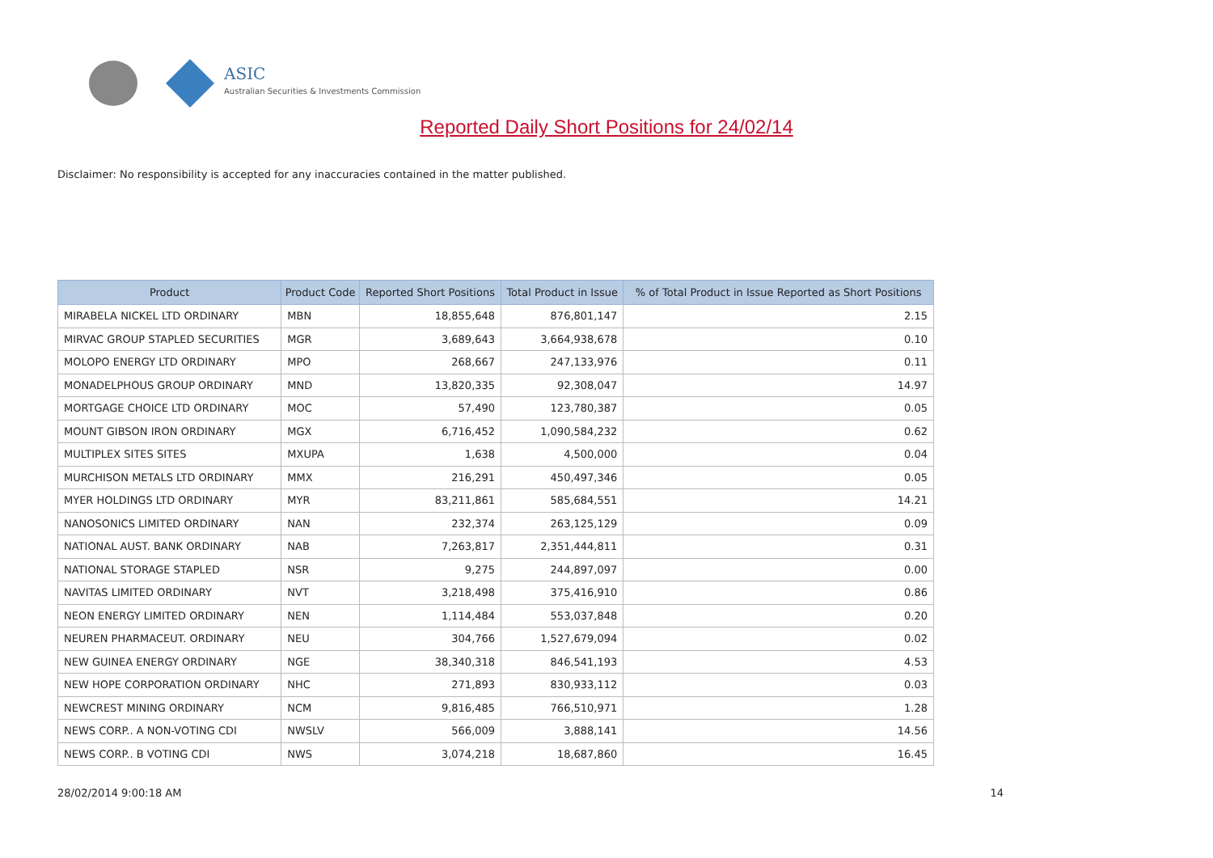ASIC
Australian Securities & Investments Commission
Reported Daily Short Positions for 24/02/14
Disclaimer: No responsibility is accepted for any inaccuracies contained in the matter published.
| Product | Product Code | Reported Short Positions | Total Product in Issue | % of Total Product in Issue Reported as Short Positions |
| --- | --- | --- | --- | --- |
| MIRABELA NICKEL LTD ORDINARY | MBN | 18,855,648 | 876,801,147 | 2.15 |
| MIRVAC GROUP STAPLED SECURITIES | MGR | 3,689,643 | 3,664,938,678 | 0.10 |
| MOLOPO ENERGY LTD ORDINARY | MPO | 268,667 | 247,133,976 | 0.11 |
| MONADELPHOUS GROUP ORDINARY | MND | 13,820,335 | 92,308,047 | 14.97 |
| MORTGAGE CHOICE LTD ORDINARY | MOC | 57,490 | 123,780,387 | 0.05 |
| MOUNT GIBSON IRON ORDINARY | MGX | 6,716,452 | 1,090,584,232 | 0.62 |
| MULTIPLEX SITES SITES | MXUPA | 1,638 | 4,500,000 | 0.04 |
| MURCHISON METALS LTD ORDINARY | MMX | 216,291 | 450,497,346 | 0.05 |
| MYER HOLDINGS LTD ORDINARY | MYR | 83,211,861 | 585,684,551 | 14.21 |
| NANOSONICS LIMITED ORDINARY | NAN | 232,374 | 263,125,129 | 0.09 |
| NATIONAL AUST. BANK ORDINARY | NAB | 7,263,817 | 2,351,444,811 | 0.31 |
| NATIONAL STORAGE STAPLED | NSR | 9,275 | 244,897,097 | 0.00 |
| NAVITAS LIMITED ORDINARY | NVT | 3,218,498 | 375,416,910 | 0.86 |
| NEON ENERGY LIMITED ORDINARY | NEN | 1,114,484 | 553,037,848 | 0.20 |
| NEUREN PHARMACEUT. ORDINARY | NEU | 304,766 | 1,527,679,094 | 0.02 |
| NEW GUINEA ENERGY ORDINARY | NGE | 38,340,318 | 846,541,193 | 4.53 |
| NEW HOPE CORPORATION ORDINARY | NHC | 271,893 | 830,933,112 | 0.03 |
| NEWCREST MINING ORDINARY | NCM | 9,816,485 | 766,510,971 | 1.28 |
| NEWS CORP.. A NON-VOTING CDI | NWSLV | 566,009 | 3,888,141 | 14.56 |
| NEWS CORP.. B VOTING CDI | NWS | 3,074,218 | 18,687,860 | 16.45 |
28/02/2014 9:00:18 AM 14